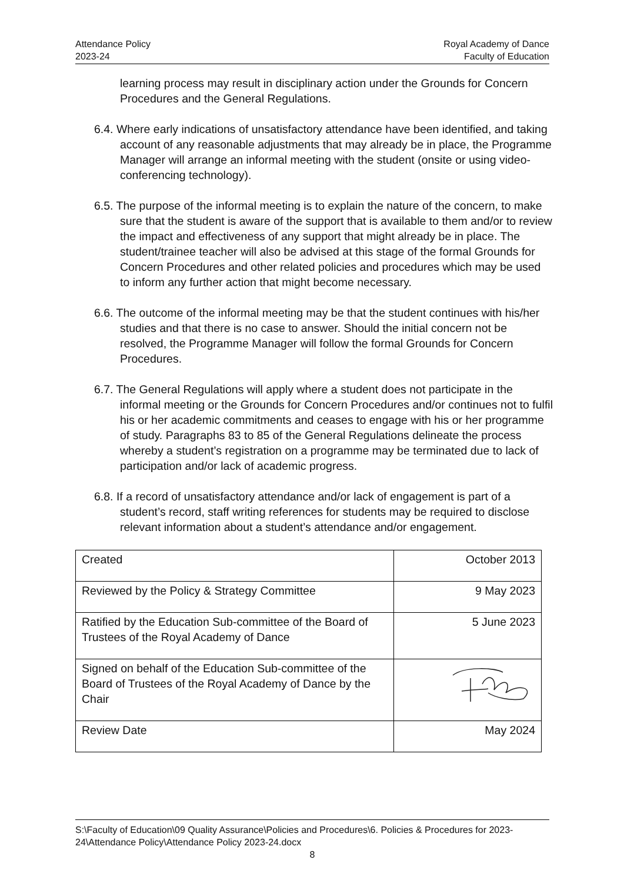Attendance Policy
2023-24
Royal Academy of Dance
Faculty of Education
learning process may result in disciplinary action under the Grounds for Concern Procedures and the General Regulations.
6.4. Where early indications of unsatisfactory attendance have been identified, and taking account of any reasonable adjustments that may already be in place, the Programme Manager will arrange an informal meeting with the student (onsite or using video-conferencing technology).
6.5. The purpose of the informal meeting is to explain the nature of the concern, to make sure that the student is aware of the support that is available to them and/or to review the impact and effectiveness of any support that might already be in place. The student/trainee teacher will also be advised at this stage of the formal Grounds for Concern Procedures and other related policies and procedures which may be used to inform any further action that might become necessary.
6.6. The outcome of the informal meeting may be that the student continues with his/her studies and that there is no case to answer. Should the initial concern not be resolved, the Programme Manager will follow the formal Grounds for Concern Procedures.
6.7. The General Regulations will apply where a student does not participate in the informal meeting or the Grounds for Concern Procedures and/or continues not to fulfil his or her academic commitments and ceases to engage with his or her programme of study. Paragraphs 83 to 85 of the General Regulations delineate the process whereby a student’s registration on a programme may be terminated due to lack of participation and/or lack of academic progress.
6.8. If a record of unsatisfactory attendance and/or lack of engagement is part of a student’s record, staff writing references for students may be required to disclose relevant information about a student’s attendance and/or engagement.
| Created | October 2013 |
| Reviewed by the Policy & Strategy Committee | 9 May 2023 |
| Ratified by the Education Sub-committee of the Board of Trustees of the Royal Academy of Dance | 5 June 2023 |
| Signed on behalf of the Education Sub-committee of the Board of Trustees of the Royal Academy of Dance by the Chair | |
| Review Date | May 2024 |
S:\Faculty of Education\09 Quality Assurance\Policies and Procedures\6. Policies & Procedures for 2023-24\Attendance Policy\Attendance Policy 2023-24.docx
8